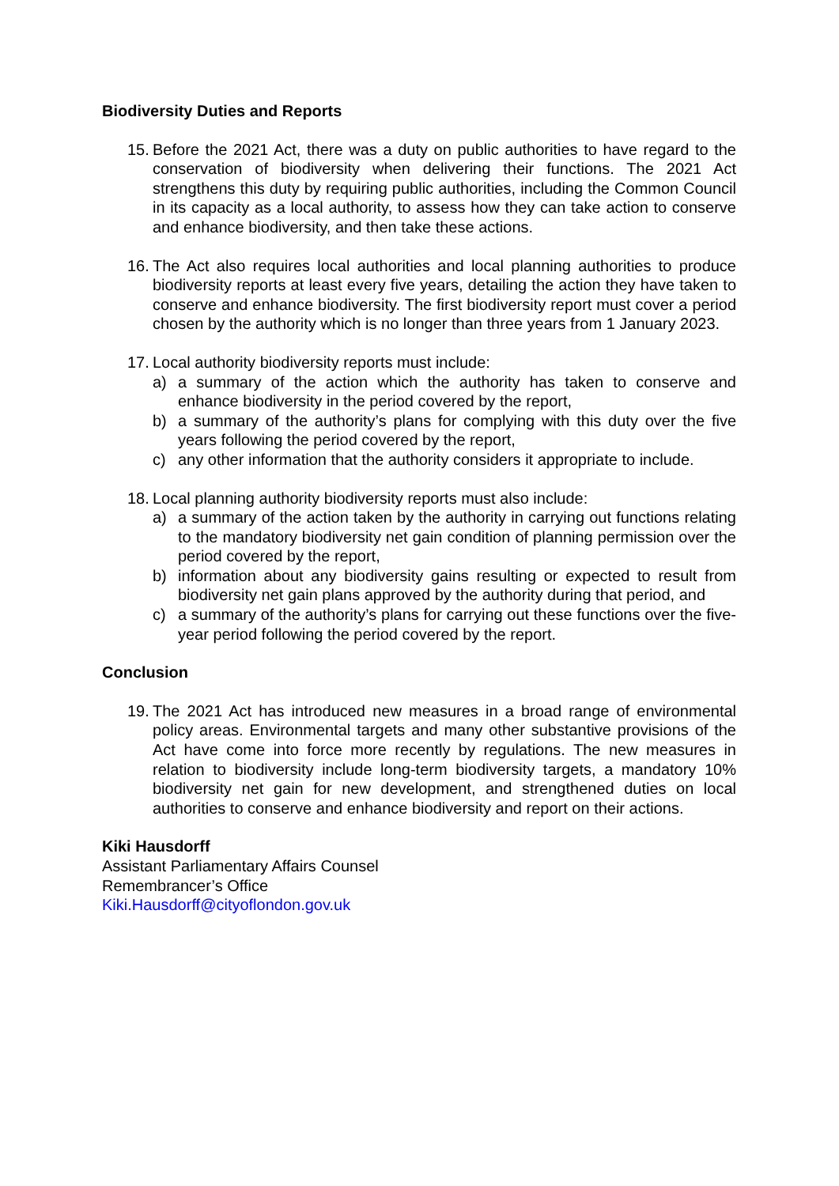Biodiversity Duties and Reports
15.
Before the 2021 Act, there was a duty on public authorities to have regard to the conservation of biodiversity when delivering their functions. The 2021 Act strengthens this duty by requiring public authorities, including the Common Council in its capacity as a local authority, to assess how they can take action to conserve and enhance biodiversity, and then take these actions.
16.
The Act also requires local authorities and local planning authorities to produce biodiversity reports at least every five years, detailing the action they have taken to conserve and enhance biodiversity. The first biodiversity report must cover a period chosen by the authority which is no longer than three years from 1 January 2023.
17.
Local authority biodiversity reports must include:
a) a summary of the action which the authority has taken to conserve and enhance biodiversity in the period covered by the report,
b) a summary of the authority’s plans for complying with this duty over the five years following the period covered by the report,
c) any other information that the authority considers it appropriate to include.
18.
Local planning authority biodiversity reports must also include:
a) a summary of the action taken by the authority in carrying out functions relating to the mandatory biodiversity net gain condition of planning permission over the period covered by the report,
b) information about any biodiversity gains resulting or expected to result from biodiversity net gain plans approved by the authority during that period, and
c) a summary of the authority’s plans for carrying out these functions over the five-year period following the period covered by the report.
Conclusion
19.
The 2021 Act has introduced new measures in a broad range of environmental policy areas. Environmental targets and many other substantive provisions of the Act have come into force more recently by regulations. The new measures in relation to biodiversity include long-term biodiversity targets, a mandatory 10% biodiversity net gain for new development, and strengthened duties on local authorities to conserve and enhance biodiversity and report on their actions.
Kiki Hausdorff
Assistant Parliamentary Affairs Counsel
Remembrancer’s Office
Kiki.Hausdorff@cityoflondon.gov.uk